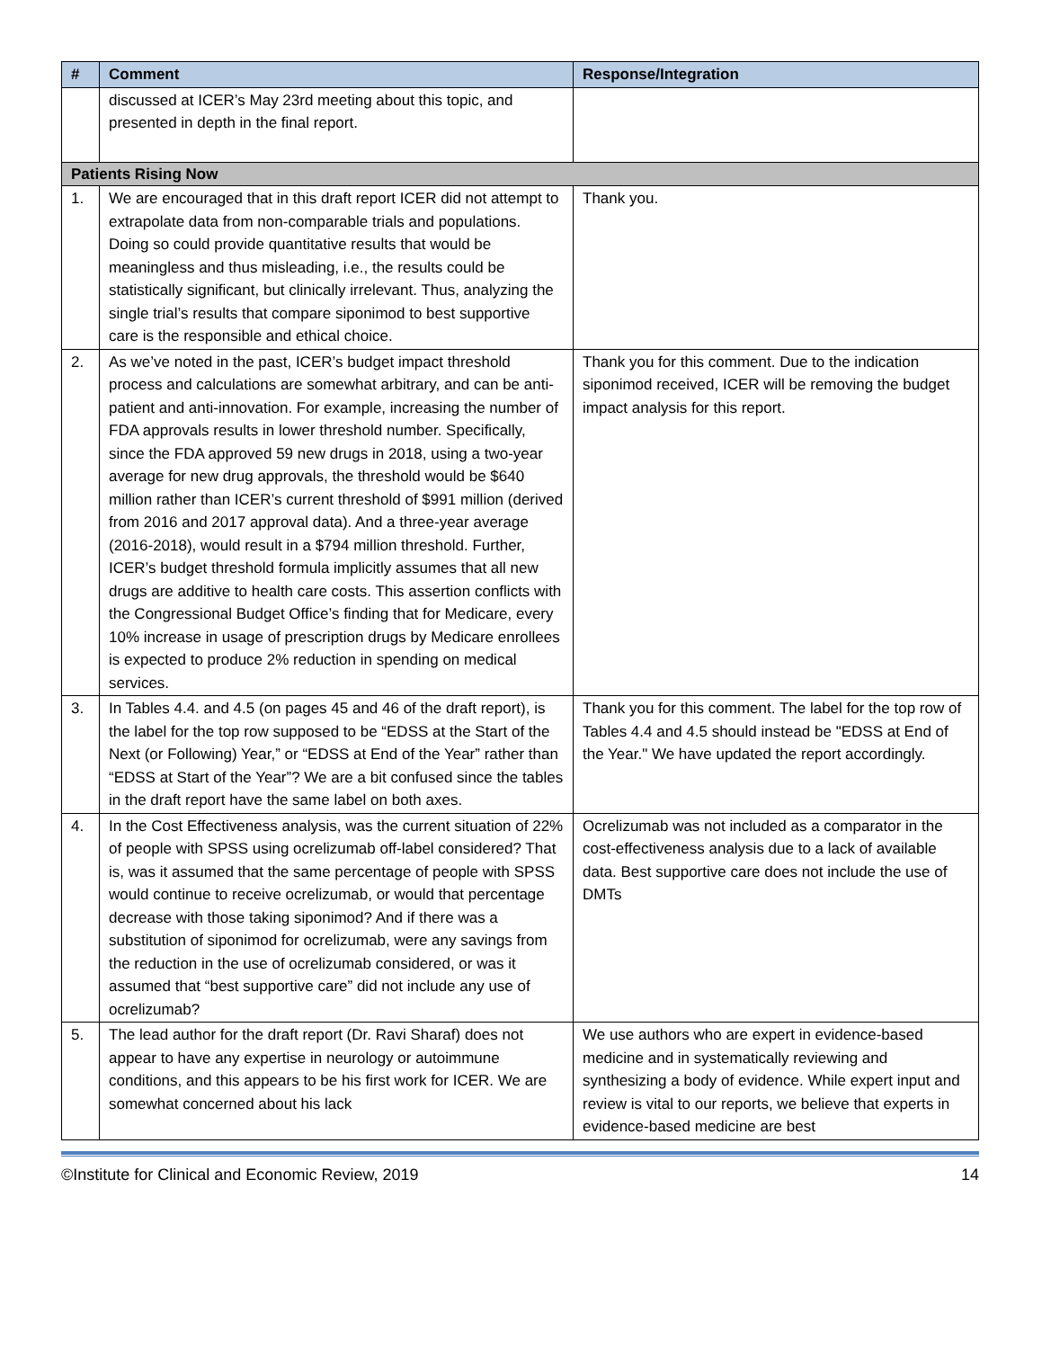| # | Comment | Response/Integration |
| --- | --- | --- |
| | discussed at ICER’s May 23rd meeting about this topic, and presented in depth in the final report. | |
| Patients Rising Now | | |
| 1. | We are encouraged that in this draft report ICER did not attempt to extrapolate data from non-comparable trials and populations. Doing so could provide quantitative results that would be meaningless and thus misleading, i.e., the results could be statistically significant, but clinically irrelevant. Thus, analyzing the single trial’s results that compare siponimod to best supportive care is the responsible and ethical choice. | Thank you. |
| 2. | As we’ve noted in the past, ICER’s budget impact threshold process and calculations are somewhat arbitrary, and can be anti-patient and anti-innovation. For example, increasing the number of FDA approvals results in lower threshold number. Specifically, since the FDA approved 59 new drugs in 2018, using a two-year average for new drug approvals, the threshold would be $640 million rather than ICER’s current threshold of $991 million (derived from 2016 and 2017 approval data). And a three-year average (2016-2018), would result in a $794 million threshold. Further, ICER’s budget threshold formula implicitly assumes that all new drugs are additive to health care costs. This assertion conflicts with the Congressional Budget Office’s finding that for Medicare, every 10% increase in usage of prescription drugs by Medicare enrollees is expected to produce 2% reduction in spending on medical services. | Thank you for this comment. Due to the indication siponimod received, ICER will be removing the budget impact analysis for this report. |
| 3. | In Tables 4.4. and 4.5 (on pages 45 and 46 of the draft report), is the label for the top row supposed to be “EDSS at the Start of the Next (or Following) Year,” or “EDSS at End of the Year” rather than “EDSS at Start of the Year”? We are a bit confused since the tables in the draft report have the same label on both axes. | Thank you for this comment. The label for the top row of Tables 4.4 and 4.5 should instead be "EDSS at End of the Year." We have updated the report accordingly. |
| 4. | In the Cost Effectiveness analysis, was the current situation of 22% of people with SPSS using ocrelizumab off-label considered? That is, was it assumed that the same percentage of people with SPSS would continue to receive ocrelizumab, or would that percentage decrease with those taking siponimod? And if there was a substitution of siponimod for ocrelizumab, were any savings from the reduction in the use of ocrelizumab considered, or was it assumed that “best supportive care” did not include any use of ocrelizumab? | Ocrelizumab was not included as a comparator in the cost-effectiveness analysis due to a lack of available data. Best supportive care does not include the use of DMTs |
| 5. | The lead author for the draft report (Dr. Ravi Sharaf) does not appear to have any expertise in neurology or autoimmune conditions, and this appears to be his first work for ICER. We are somewhat concerned about his lack | We use authors who are expert in evidence-based medicine and in systematically reviewing and synthesizing a body of evidence. While expert input and review is vital to our reports, we believe that experts in evidence-based medicine are best |
©Institute for Clinical and Economic Review, 2019 14